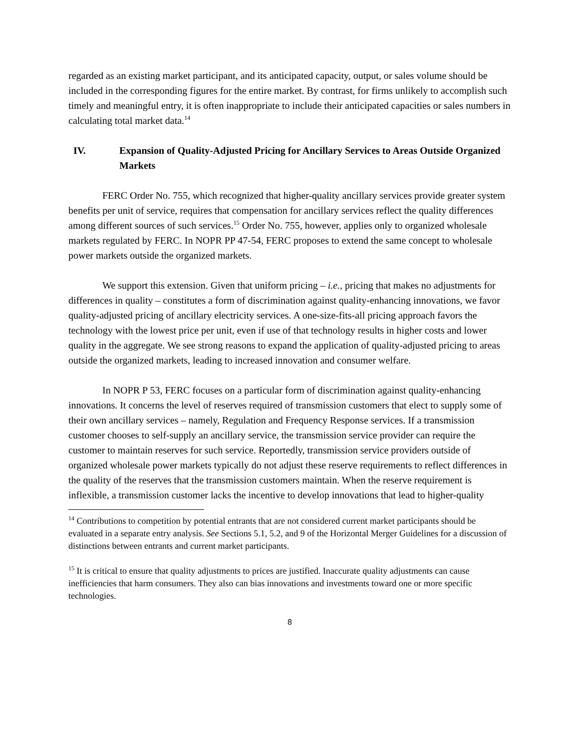regarded as an existing market participant, and its anticipated capacity, output, or sales volume should be included in the corresponding figures for the entire market. By contrast, for firms unlikely to accomplish such timely and meaningful entry, it is often inappropriate to include their anticipated capacities or sales numbers in calculating total market data.<sup>14</sup>
IV. Expansion of Quality-Adjusted Pricing for Ancillary Services to Areas Outside Organized Markets
FERC Order No. 755, which recognized that higher-quality ancillary services provide greater system benefits per unit of service, requires that compensation for ancillary services reflect the quality differences among different sources of such services.<sup>15</sup> Order No. 755, however, applies only to organized wholesale markets regulated by FERC. In NOPR PP 47-54, FERC proposes to extend the same concept to wholesale power markets outside the organized markets.
We support this extension. Given that uniform pricing – i.e., pricing that makes no adjustments for differences in quality – constitutes a form of discrimination against quality-enhancing innovations, we favor quality-adjusted pricing of ancillary electricity services. A one-size-fits-all pricing approach favors the technology with the lowest price per unit, even if use of that technology results in higher costs and lower quality in the aggregate. We see strong reasons to expand the application of quality-adjusted pricing to areas outside the organized markets, leading to increased innovation and consumer welfare.
In NOPR P 53, FERC focuses on a particular form of discrimination against quality-enhancing innovations. It concerns the level of reserves required of transmission customers that elect to supply some of their own ancillary services – namely, Regulation and Frequency Response services. If a transmission customer chooses to self-supply an ancillary service, the transmission service provider can require the customer to maintain reserves for such service. Reportedly, transmission service providers outside of organized wholesale power markets typically do not adjust these reserve requirements to reflect differences in the quality of the reserves that the transmission customers maintain. When the reserve requirement is inflexible, a transmission customer lacks the incentive to develop innovations that lead to higher-quality
<sup>14</sup> Contributions to competition by potential entrants that are not considered current market participants should be evaluated in a separate entry analysis. See Sections 5.1, 5.2, and 9 of the Horizontal Merger Guidelines for a discussion of distinctions between entrants and current market participants.
<sup>15</sup> It is critical to ensure that quality adjustments to prices are justified. Inaccurate quality adjustments can cause inefficiencies that harm consumers. They also can bias innovations and investments toward one or more specific technologies.
8